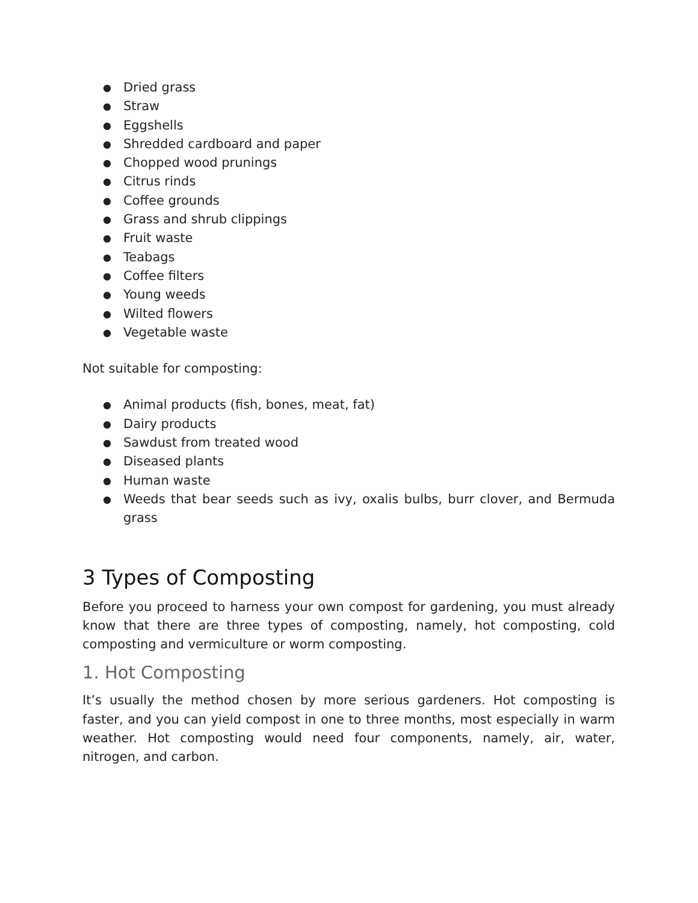● Dried grass
● Straw
● Eggshells
● Shredded cardboard and paper
● Chopped wood prunings
● Citrus rinds
● Coffee grounds
● Grass and shrub clippings
● Fruit waste
● Teabags
● Coffee filters
● Young weeds
● Wilted flowers
● Vegetable waste
Not suitable for composting:
● Animal products (fish, bones, meat, fat)
● Dairy products
● Sawdust from treated wood
● Diseased plants
● Human waste
● Weeds that bear seeds such as ivy, oxalis bulbs, burr clover, and Bermuda grass
3 Types of Composting
Before you proceed to harness your own compost for gardening, you must already know that there are three types of composting, namely, hot composting, cold composting and vermiculture or worm composting.
1. Hot Composting
It’s usually the method chosen by more serious gardeners. Hot composting is faster, and you can yield compost in one to three months, most especially in warm weather. Hot composting would need four components, namely, air, water, nitrogen, and carbon.